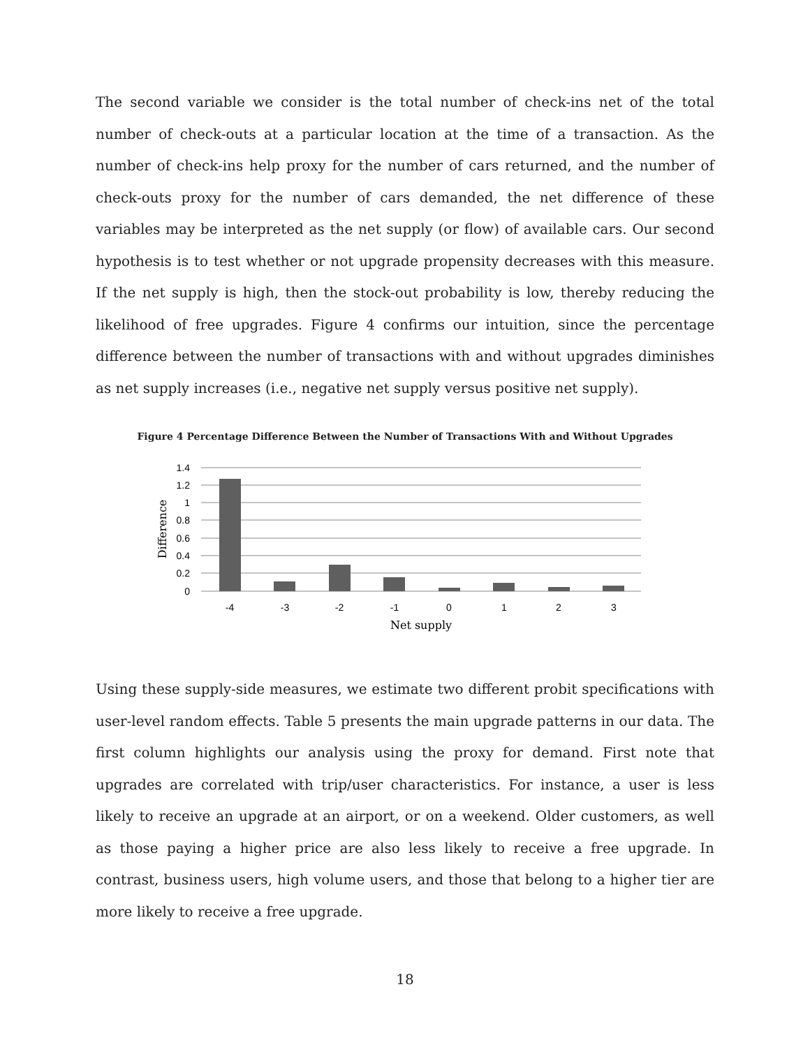The second variable we consider is the total number of check-ins net of the total number of check-outs at a particular location at the time of a transaction. As the number of check-ins help proxy for the number of cars returned, and the number of check-outs proxy for the number of cars demanded, the net difference of these variables may be interpreted as the net supply (or flow) of available cars. Our second hypothesis is to test whether or not upgrade propensity decreases with this measure. If the net supply is high, then the stock-out probability is low, thereby reducing the likelihood of free upgrades. Figure 4 confirms our intuition, since the percentage difference between the number of transactions with and without upgrades diminishes as net supply increases (i.e., negative net supply versus positive net supply).
Figure 4 Percentage Difference Between the Number of Transactions With and Without Upgrades
1.4
1.2
1
0.8
0.6
0.4
0.2
0
-4
-3
-2
-1
0
1
2
3
Net supply
Difference
Using these supply-side measures, we estimate two different probit specifications with user-level random effects. Table 5 presents the main upgrade patterns in our data. The first column highlights our analysis using the proxy for demand. First note that upgrades are correlated with trip/user characteristics. For instance, a user is less likely to receive an upgrade at an airport, or on a weekend. Older customers, as well as those paying a higher price are also less likely to receive a free upgrade. In contrast, business users, high volume users, and those that belong to a higher tier are more likely to receive a free upgrade.
18